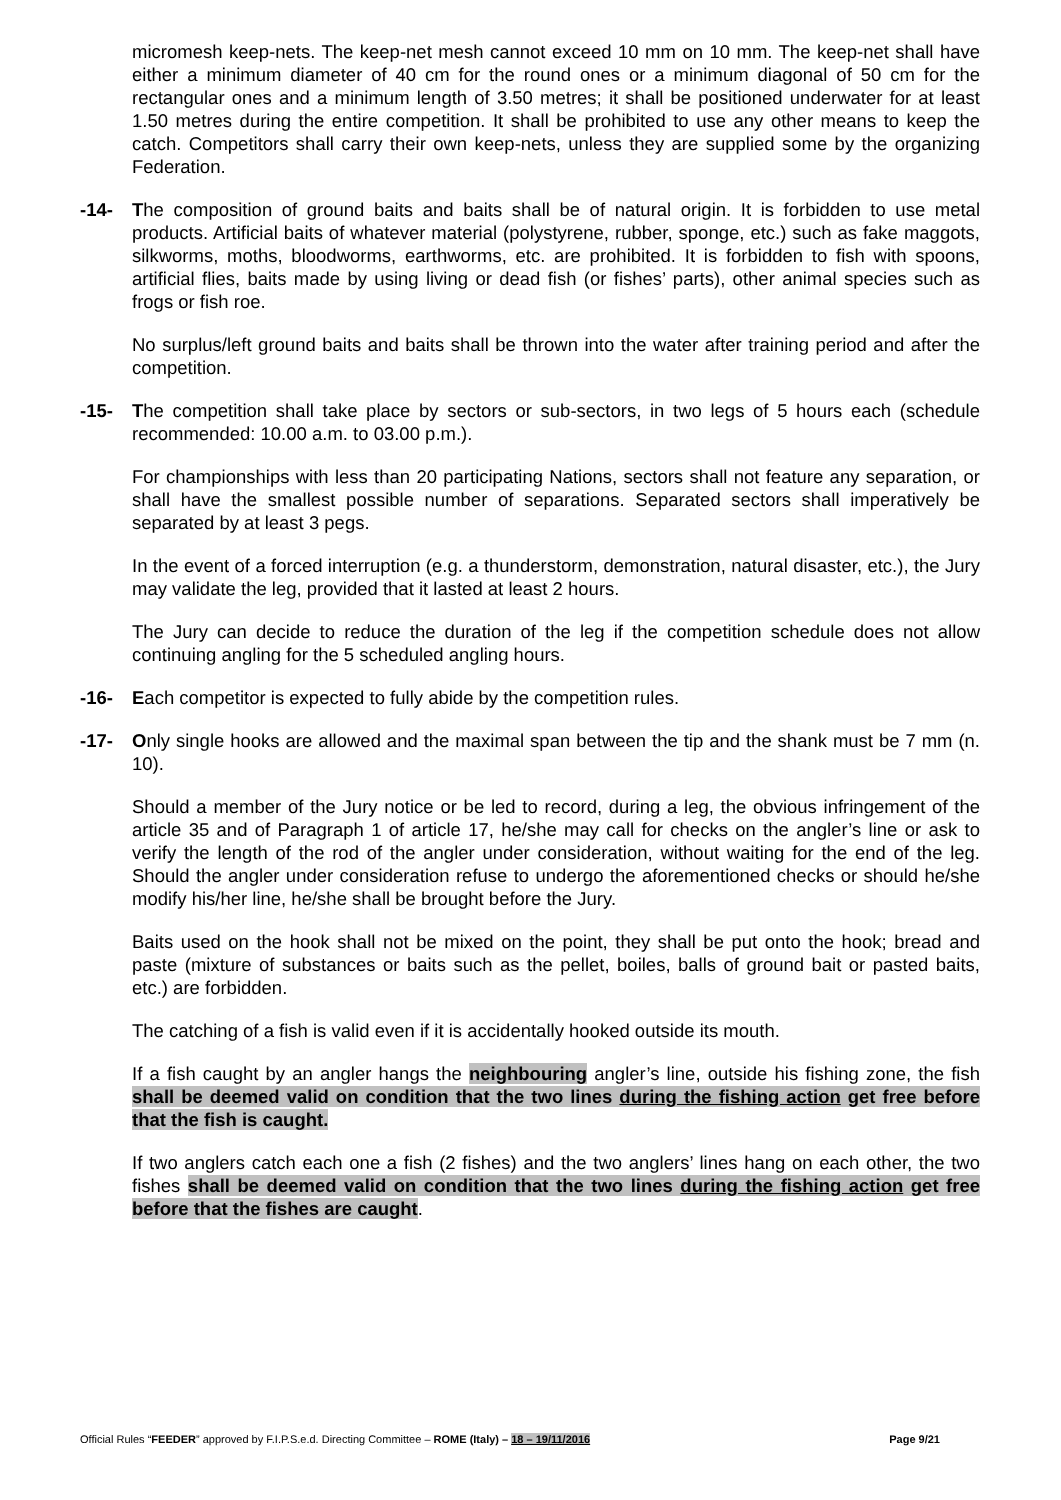micromesh keep-nets. The keep-net mesh cannot exceed 10 mm on 10 mm. The keep-net shall have either a minimum diameter of 40 cm for the round ones or a minimum diagonal of 50 cm for the rectangular ones and a minimum length of 3.50 metres; it shall be positioned underwater for at least 1.50 metres during the entire competition. It shall be prohibited to use any other means to keep the catch. Competitors shall carry their own keep-nets, unless they are supplied some by the organizing Federation.
-14- The composition of ground baits and baits shall be of natural origin. It is forbidden to use metal products. Artificial baits of whatever material (polystyrene, rubber, sponge, etc.) such as fake maggots, silkworms, moths, bloodworms, earthworms, etc. are prohibited. It is forbidden to fish with spoons, artificial flies, baits made by using living or dead fish (or fishes’ parts), other animal species such as frogs or fish roe.
No surplus/left ground baits and baits shall be thrown into the water after training period and after the competition.
-15- The competition shall take place by sectors or sub-sectors, in two legs of 5 hours each (schedule recommended: 10.00 a.m. to 03.00 p.m.).
For championships with less than 20 participating Nations, sectors shall not feature any separation, or shall have the smallest possible number of separations. Separated sectors shall imperatively be separated by at least 3 pegs.
In the event of a forced interruption (e.g. a thunderstorm, demonstration, natural disaster, etc.), the Jury may validate the leg, provided that it lasted at least 2 hours.
The Jury can decide to reduce the duration of the leg if the competition schedule does not allow continuing angling for the 5 scheduled angling hours.
-16- Each competitor is expected to fully abide by the competition rules.
-17- Only single hooks are allowed and the maximal span between the tip and the shank must be 7 mm (n. 10).
Should a member of the Jury notice or be led to record, during a leg, the obvious infringement of the article 35 and of Paragraph 1 of article 17, he/she may call for checks on the angler’s line or ask to verify the length of the rod of the angler under consideration, without waiting for the end of the leg. Should the angler under consideration refuse to undergo the aforementioned checks or should he/she modify his/her line, he/she shall be brought before the Jury.
Baits used on the hook shall not be mixed on the point, they shall be put onto the hook; bread and paste (mixture of substances or baits such as the pellet, boiles, balls of ground bait or pasted baits, etc.) are forbidden.
The catching of a fish is valid even if it is accidentally hooked outside its mouth.
If a fish caught by an angler hangs the neighbouring angler’s line, outside his fishing zone, the fish shall be deemed valid on condition that the two lines during the fishing action get free before that the fish is caught.
If two anglers catch each one a fish (2 fishes) and the two anglers’ lines hang on each other, the two fishes shall be deemed valid on condition that the two lines during the fishing action get free before that the fishes are caught.
Official Rules “FEEDER” approved by F.I.P.S.e.d. Directing Committee – ROME (Italy) – 18 – 19/11/2016 Page 9/21